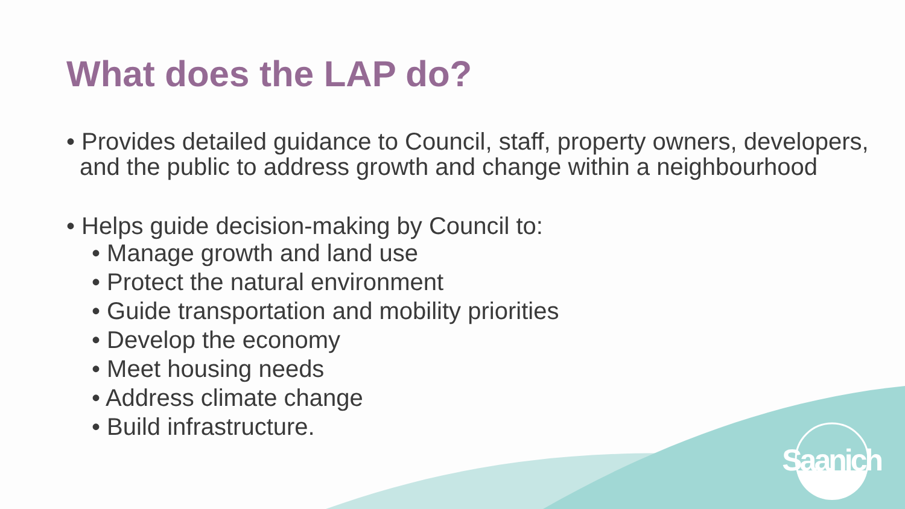What does the LAP do?
• Provides detailed guidance to Council, staff, property owners, developers, and the public to address growth and change within a neighbourhood
• Helps guide decision-making by Council to:
• Manage growth and land use
• Protect the natural environment
• Guide transportation and mobility priorities
• Develop the economy
• Meet housing needs
• Address climate change
• Build infrastructure.
Saanich